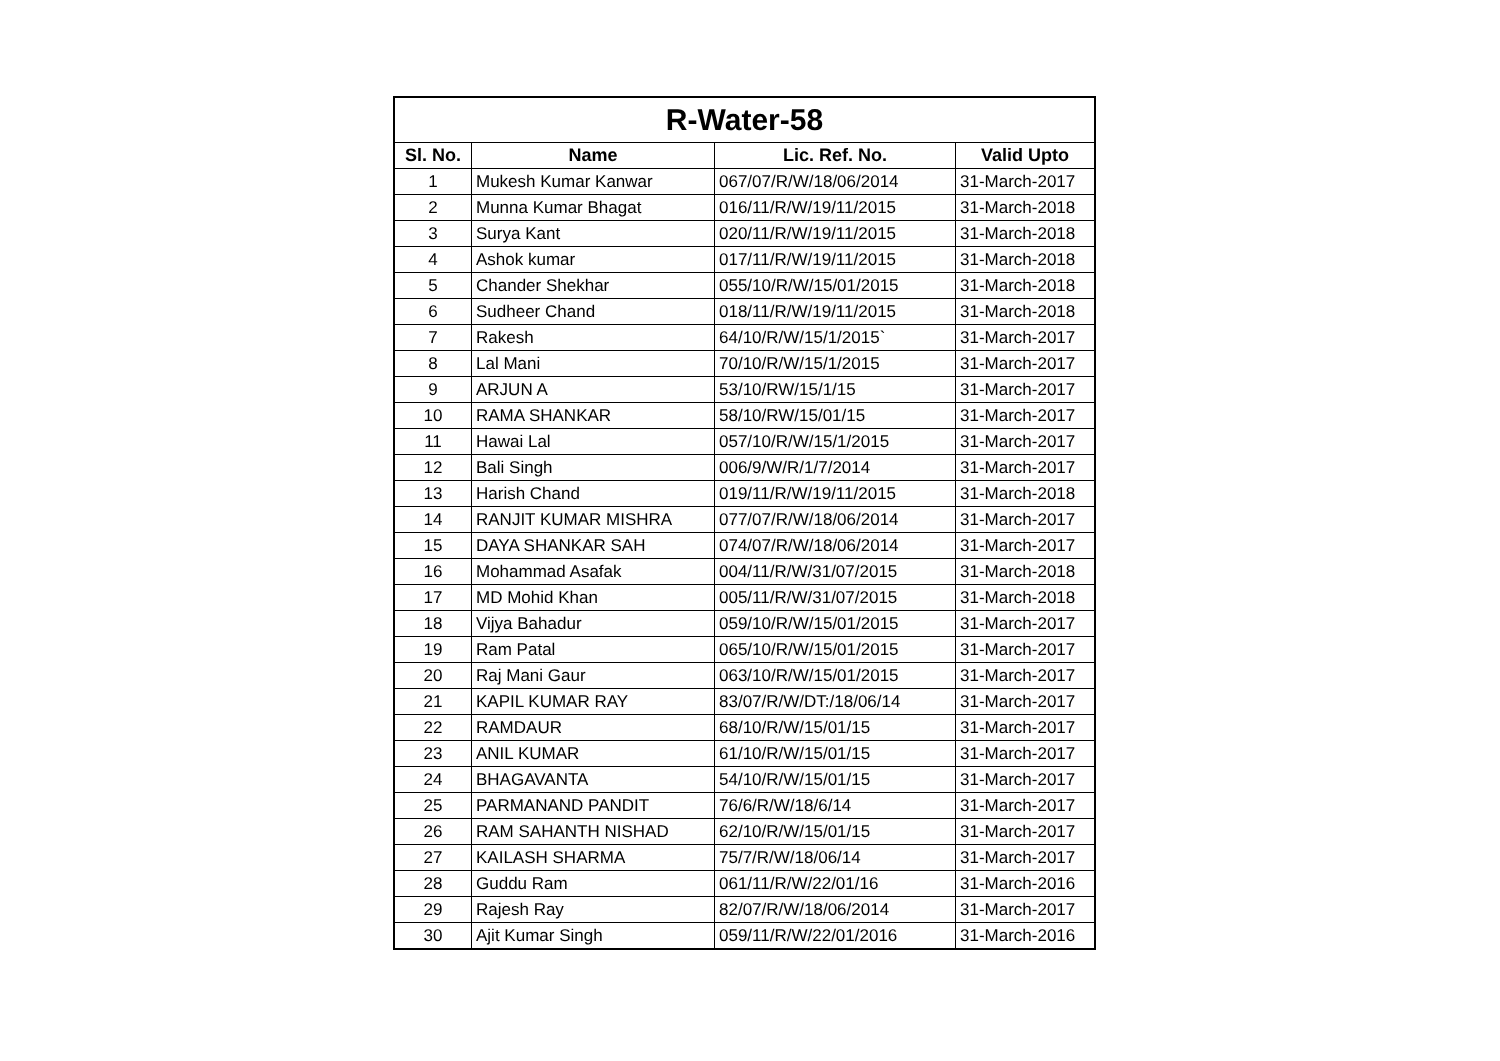| R-Water-58 | | | |
| Sl. No. | Name | Lic. Ref. No. | Valid Upto |
| 1 | Mukesh Kumar Kanwar | 067/07/R/W/18/06/2014 | 31-March-2017 |
| 2 | Munna Kumar Bhagat | 016/11/R/W/19/11/2015 | 31-March-2018 |
| 3 | Surya Kant | 020/11/R/W/19/11/2015 | 31-March-2018 |
| 4 | Ashok kumar | 017/11/R/W/19/11/2015 | 31-March-2018 |
| 5 | Chander Shekhar | 055/10/R/W/15/01/2015 | 31-March-2018 |
| 6 | Sudheer Chand | 018/11/R/W/19/11/2015 | 31-March-2018 |
| 7 | Rakesh | 64/10/R/W/15/1/2015` | 31-March-2017 |
| 8 | Lal Mani | 70/10/R/W/15/1/2015 | 31-March-2017 |
| 9 | ARJUN A | 53/10/RW/15/1/15 | 31-March-2017 |
| 10 | RAMA SHANKAR | 58/10/RW/15/01/15 | 31-March-2017 |
| 11 | Hawai Lal | 057/10/R/W/15/1/2015 | 31-March-2017 |
| 12 | Bali Singh | 006/9/W/R/1/7/2014 | 31-March-2017 |
| 13 | Harish Chand | 019/11/R/W/19/11/2015 | 31-March-2018 |
| 14 | RANJIT KUMAR MISHRA | 077/07/R/W/18/06/2014 | 31-March-2017 |
| 15 | DAYA SHANKAR SAH | 074/07/R/W/18/06/2014 | 31-March-2017 |
| 16 | Mohammad Asafak | 004/11/R/W/31/07/2015 | 31-March-2018 |
| 17 | MD Mohid Khan | 005/11/R/W/31/07/2015 | 31-March-2018 |
| 18 | Vijya Bahadur | 059/10/R/W/15/01/2015 | 31-March-2017 |
| 19 | Ram Patal | 065/10/R/W/15/01/2015 | 31-March-2017 |
| 20 | Raj Mani Gaur | 063/10/R/W/15/01/2015 | 31-March-2017 |
| 21 | KAPIL KUMAR RAY | 83/07/R/W/DT:/18/06/14 | 31-March-2017 |
| 22 | RAMDAUR | 68/10/R/W/15/01/15 | 31-March-2017 |
| 23 | ANIL KUMAR | 61/10/R/W/15/01/15 | 31-March-2017 |
| 24 | BHAGAVANTA | 54/10/R/W/15/01/15 | 31-March-2017 |
| 25 | PARMANAND PANDIT | 76/6/R/W/18/6/14 | 31-March-2017 |
| 26 | RAM SAHANTH NISHAD | 62/10/R/W/15/01/15 | 31-March-2017 |
| 27 | KAILASH SHARMA | 75/7/R/W/18/06/14 | 31-March-2017 |
| 28 | Guddu Ram | 061/11/R/W/22/01/16 | 31-March-2016 |
| 29 | Rajesh Ray | 82/07/R/W/18/06/2014 | 31-March-2017 |
| 30 | Ajit Kumar Singh | 059/11/R/W/22/01/2016 | 31-March-2016 |